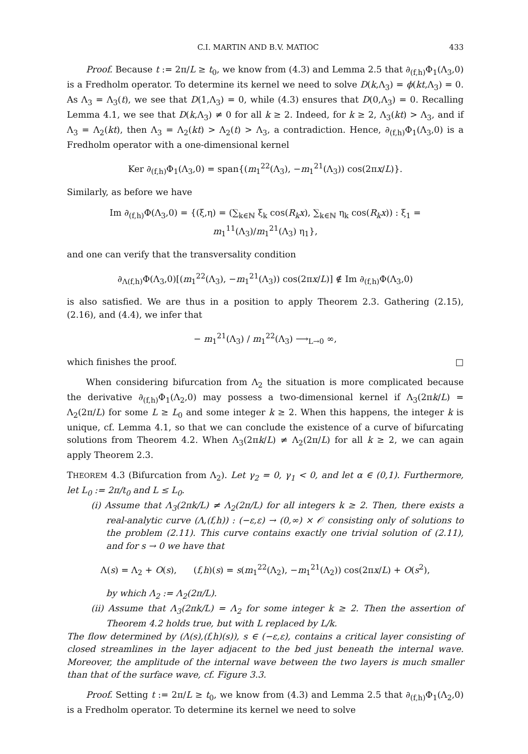C.I. MARTIN AND B.V. MATIOC 433
Proof. Because t := 2π/L ≥ t<sub>0</sub>, we know from (4.3) and Lemma 2.5 that ∂<sub>(f,h)</sub>Φ<sub>1</sub>(Λ<sub>3</sub>,0) is a Fredholm operator. To determine its kernel we need to solve D(k,Λ<sub>3</sub>) = ϕ(kt,Λ<sub>3</sub>) = 0. As Λ<sub>3</sub> = Λ<sub>3</sub>(t), we see that D(1,Λ<sub>3</sub>) = 0, while (4.3) ensures that D(0,Λ<sub>3</sub>) = 0. Recalling Lemma 4.1, we see that D(k,Λ<sub>3</sub>) ≠ 0 for all k ≥ 2. Indeed, for k ≥ 2, Λ<sub>3</sub>(kt) > Λ<sub>3</sub>, and if Λ<sub>3</sub> = Λ<sub>2</sub>(kt), then Λ<sub>3</sub> = Λ<sub>2</sub>(kt) > Λ<sub>2</sub>(t) > Λ<sub>3</sub>, a contradiction. Hence, ∂<sub>(f,h)</sub>Φ<sub>1</sub>(Λ<sub>3</sub>,0) is a Fredholm operator with a one-dimensional kernel
Ker ∂<sub>(f,h)</sub>Φ<sub>1</sub>(Λ<sub>3</sub>,0) = span{(m<sub>1</sub><sup>22</sup>(Λ<sub>3</sub>), −m<sub>1</sub><sup>21</sup>(Λ<sub>3</sub>)) cos(2πx/L)}.
Similarly, as before we have
Im ∂<sub>(f,h)</sub>Φ(Λ<sub>3</sub>,0) = {(ξ,η) = (∑<sub>k∈ℕ</sub> ξ<sub>k</sub> cos(R<sub>k</sub>x), ∑<sub>k∈ℕ</sub> η<sub>k</sub> cos(R<sub>k</sub>x)) : ξ<sub>1</sub> = m<sub>1</sub><sup>11</sup>(Λ<sub>3</sub>)/m<sub>1</sub><sup>21</sup>(Λ<sub>3</sub>) η<sub>1</sub>},
and one can verify that the transversality condition
∂<sub>Λ(f,h)</sub>Φ(Λ<sub>3</sub>,0)[(m<sub>1</sub><sup>22</sup>(Λ<sub>3</sub>), −m<sub>1</sub><sup>21</sup>(Λ<sub>3</sub>)) cos(2πx/L)] ∉ Im ∂<sub>(f,h)</sub>Φ(Λ<sub>3</sub>,0)
is also satisfied. We are thus in a position to apply Theorem 2.3. Gathering (2.15), (2.16), and (4.4), we infer that
− m<sub>1</sub><sup>21</sup>(Λ<sub>3</sub>) / m<sub>1</sub><sup>22</sup>(Λ<sub>3</sub>) ⟶<sub>L→0</sub> ∞,
which finishes the proof. □
When considering bifurcation from Λ<sub>2</sub> the situation is more complicated because the derivative ∂<sub>(f,h)</sub>Φ<sub>1</sub>(Λ<sub>2</sub>,0) may possess a two-dimensional kernel if Λ<sub>3</sub>(2πk/L) = Λ<sub>2</sub>(2π/L) for some L ≥ L<sub>0</sub> and some integer k ≥ 2. When this happens, the integer k is unique, cf. Lemma 4.1, so that we can conclude the existence of a curve of bifurcating solutions from Theorem 4.2. When Λ<sub>3</sub>(2πk/L) ≠ Λ<sub>2</sub>(2π/L) for all k ≥ 2, we can again apply Theorem 2.3.
THEOREM 4.3 (Bifurcation from Λ<sub>2</sub>). Let γ<sub>2</sub> = 0, γ<sub>1</sub> < 0, and let α ∈ (0,1). Furthermore, let L<sub>0</sub> := 2π/t<sub>0</sub> and L ≤ L<sub>0</sub>.
(i) Assume that Λ<sub>3</sub>(2πk/L) ≠ Λ<sub>2</sub>(2π/L) for all integers k ≥ 2. Then, there exists a real-analytic curve (Λ,(f,h)) : (−ε,ε) → (0,∞) × 𝒪 consisting only of solutions to the problem (2.11). This curve contains exactly one trivial solution of (2.11), and for s → 0 we have that
Λ(s) = Λ<sub>2</sub> + O(s), (f,h)(s) = s(m<sub>1</sub><sup>22</sup>(Λ<sub>2</sub>), −m<sub>1</sub><sup>21</sup>(Λ<sub>2</sub>)) cos(2πx/L) + O(s<sup>2</sup>),
by which Λ<sub>2</sub> := Λ<sub>2</sub>(2π/L).
(ii) Assume that Λ<sub>3</sub>(2πk/L) = Λ<sub>2</sub> for some integer k ≥ 2. Then the assertion of Theorem 4.2 holds true, but with L replaced by L/k.
The flow determined by (Λ(s),(f,h)(s)), s ∈ (−ε,ε), contains a critical layer consisting of closed streamlines in the layer adjacent to the bed just beneath the internal wave. Moreover, the amplitude of the internal wave between the two layers is much smaller than that of the surface wave, cf. Figure 3.3.
Proof. Setting t := 2π/L ≥ t<sub>0</sub>, we know from (4.3) and Lemma 2.5 that ∂<sub>(f,h)</sub>Φ<sub>1</sub>(Λ<sub>2</sub>,0) is a Fredholm operator. To determine its kernel we need to solve